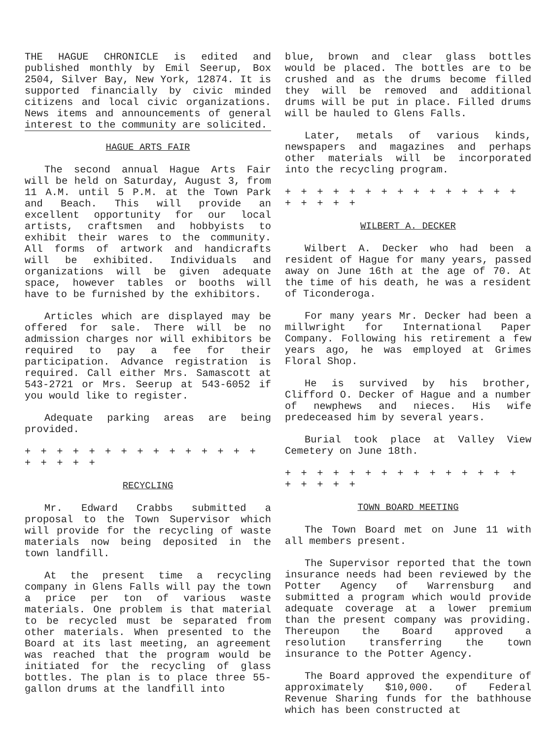THE HAGUE CHRONICLE is edited and published monthly by Emil Seerup, Box 2504, Silver Bay, New York, 12874. It is supported financially by civic minded citizens and local civic organizations. News items and announcements of general interest to the community are solicited.
HAGUE ARTS FAIR
The second annual Hague Arts Fair will be held on Saturday, August 3, from 11 A.M. until 5 P.M. at the Town Park and Beach. This will provide an excellent opportunity for our local artists, craftsmen and hobbyists to exhibit their wares to the community. All forms of artwork and handicrafts will be exhibited. Individuals and organizations will be given adequate space, however tables or booths will have to be furnished by the exhibitors.
Articles which are displayed may be offered for sale. There will be no admission charges nor will exhibitors be required to pay a fee for their participation. Advance registration is required. Call either Mrs. Samascott at 543-2721 or Mrs. Seerup at 543-6052 if you would like to register.
Adequate parking areas are being provided.
+ + + + + + + + + + + + + + + + + + + +
RECYCLING
Mr. Edward Crabbs submitted a proposal to the Town Supervisor which will provide for the recycling of waste materials now being deposited in the town landfill.
At the present time a recycling company in Glens Falls will pay the town a price per ton of various waste materials. One problem is that material to be recycled must be separated from other materials. When presented to the Board at its last meeting, an agreement was reached that the program would be initiated for the recycling of glass bottles. The plan is to place three 55-gallon drums at the landfill into
blue, brown and clear glass bottles would be placed. The bottles are to be crushed and as the drums become filled they will be removed and additional drums will be put in place. Filled drums will be hauled to Glens Falls.
Later, metals of various kinds, newspapers and magazines and perhaps other materials will be incorporated into the recycling program.
+ + + + + + + + + + + + + + + + + + + +
WILBERT A. DECKER
Wilbert A. Decker who had been a resident of Hague for many years, passed away on June 16th at the age of 70. At the time of his death, he was a resident of Ticonderoga.
For many years Mr. Decker had been a millwright for International Paper Company. Following his retirement a few years ago, he was employed at Grimes Floral Shop.
He is survived by his brother, Clifford O. Decker of Hague and a number of newphews and nieces. His wife predeceased him by several years.
Burial took place at Valley View Cemetery on June 18th.
+ + + + + + + + + + + + + + + + + + + +
TOWN BOARD MEETING
The Town Board met on June 11 with all members present.
The Supervisor reported that the town insurance needs had been reviewed by the Potter Agency of Warrensburg and submitted a program which would provide adequate coverage at a lower premium than the present company was providing. Thereupon the Board approved a resolution transferring the town insurance to the Potter Agency.
The Board approved the expenditure of approximately $10,000. of Federal Revenue Sharing funds for the bathhouse which has been constructed at